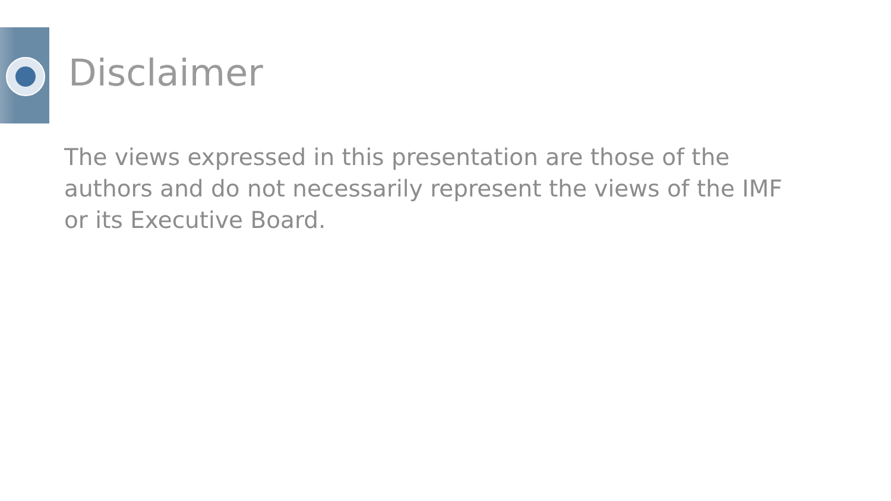Disclaimer
The views expressed in this presentation are those of the authors and do not necessarily represent the views of the IMF or its Executive Board.